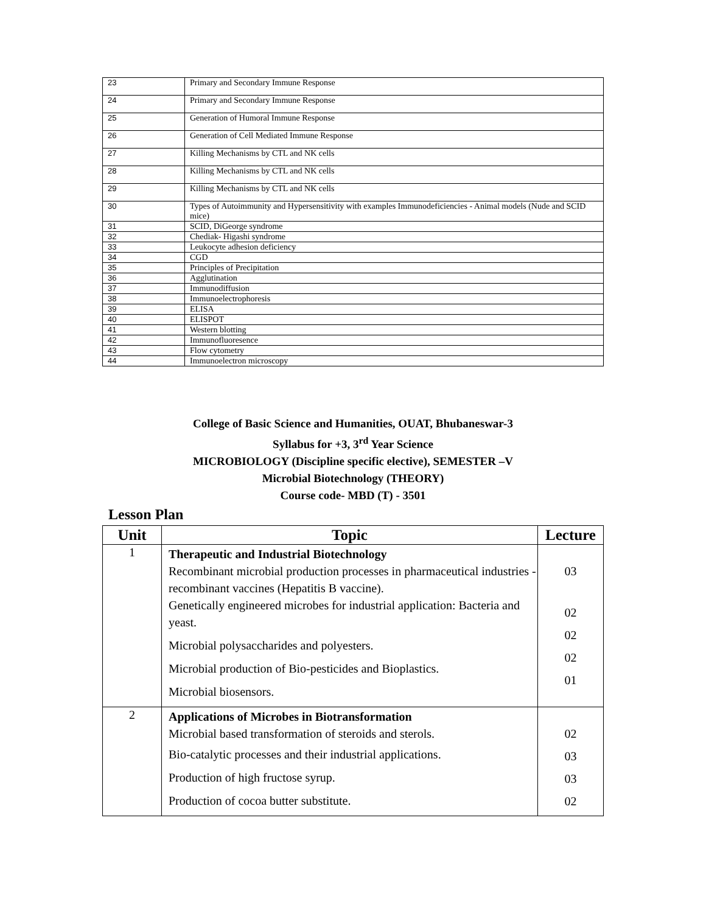| 23 | Primary and Secondary Immune Response |
| 24 | Primary and Secondary Immune Response |
| 25 | Generation of Humoral Immune Response |
| 26 | Generation of Cell Mediated Immune Response |
| 27 | Killing Mechanisms by CTL and NK cells |
| 28 | Killing Mechanisms by CTL and NK cells |
| 29 | Killing Mechanisms by CTL and NK cells |
| 30 | Types of Autoimmunity and Hypersensitivity with examples Immunodeficiencies - Animal models (Nude and SCID mice) |
| 31 | SCID, DiGeorge syndrome |
| 32 | Chediak- Higashi syndrome |
| 33 | Leukocyte adhesion deficiency |
| 34 | CGD |
| 35 | Principles of Precipitation |
| 36 | Agglutination |
| 37 | Immunodiffusion |
| 38 | Immunoelectrophoresis |
| 39 | ELISA |
| 40 | ELISPOT |
| 41 | Western blotting |
| 42 | Immunofluoresence |
| 43 | Flow cytometry |
| 44 | Immunoelectron microscopy |
College of Basic Science and Humanities, OUAT, Bhubaneswar-3
Syllabus for +3, 3<sup>rd</sup> Year Science
MICROBIOLOGY (Discipline specific elective), SEMESTER –V
Microbial Biotechnology (THEORY)
Course code- MBD (T) - 3501
Lesson Plan
| Unit | Topic | Lecture |
| --- | --- | --- |
| 1 | Therapeutic and Industrial Biotechnology Recombinant microbial production processes in pharmaceutical industries -recombinant vaccines (Hepatitis B vaccine). Genetically engineered microbes for industrial application: Bacteria and yeast. Microbial polysaccharides and polyesters. Microbial production of Bio-pesticides and Bioplastics. Microbial biosensors. | 03 02 02 02 01 |
| 2 | Applications of Microbes in Biotransformation Microbial based transformation of steroids and sterols. Bio-catalytic processes and their industrial applications. Production of high fructose syrup. Production of cocoa butter substitute. | 02 03 03 02 |